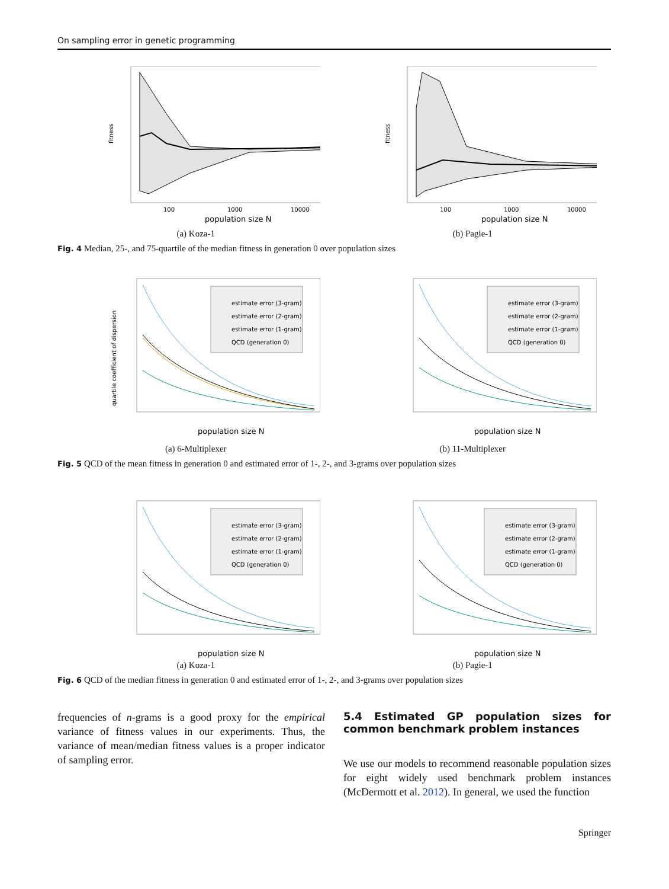On sampling error in genetic programming
fitness
100
1000
10000
population size N
(a) Koza-1
fitness
100
1000
10000
population size N
(b) Pagie-1
Fig. 4 Median, 25-, and 75-quartile of the median fitness in generation 0 over population sizes
estimate error (3-gram)
estimate error (2-gram)
estimate error (1-gram)
QCD (generation 0)
quartile coefficient of dispersion
population size N
(a) 6-Multiplexer
estimate error (3-gram)
estimate error (2-gram)
estimate error (1-gram)
QCD (generation 0)
population size N
(b) 11-Multiplexer
Fig. 5 QCD of the mean fitness in generation 0 and estimated error of 1-, 2-, and 3-grams over population sizes
estimate error (3-gram)
estimate error (2-gram)
estimate error (1-gram)
QCD (generation 0)
population size N
(a) Koza-1
estimate error (3-gram)
estimate error (2-gram)
estimate error (1-gram)
QCD (generation 0)
population size N
(b) Pagie-1
Fig. 6 QCD of the median fitness in generation 0 and estimated error of 1-, 2-, and 3-grams over population sizes
frequencies of n-grams is a good proxy for the empirical variance of fitness values in our experiments. Thus, the variance of mean/median fitness values is a proper indicator of sampling error.
5.4 Estimated GP population sizes for common benchmark problem instances
We use our models to recommend reasonable population sizes for eight widely used benchmark problem instances (McDermott et al. 2012). In general, we used the function
Springer